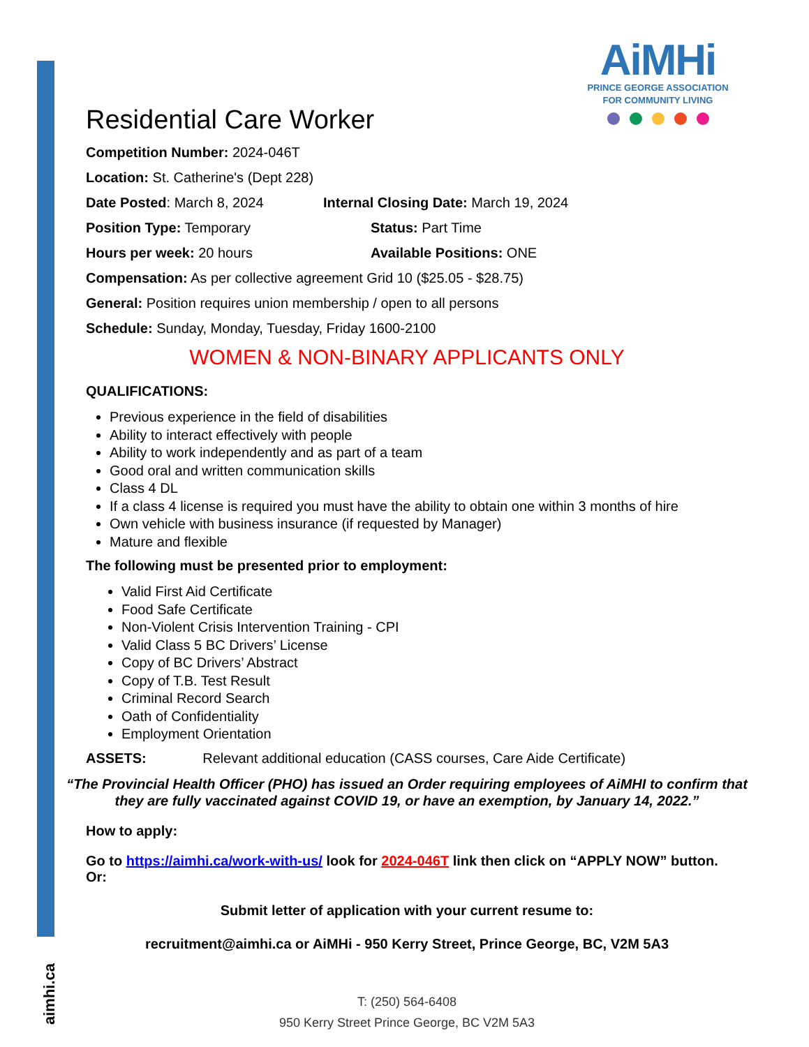AiMHi
PRINCE GEORGE ASSOCIATION
FOR COMMUNITY LIVING
Residential Care Worker
Competition Number: 2024-046T
Location: St. Catherine's (Dept 228)
Date Posted: March 8, 2024 Internal Closing Date: March 19, 2024
Position Type: Temporary Status: Part Time
Hours per week: 20 hours Available Positions: ONE
Compensation: As per collective agreement Grid 10 ($25.05 - $28.75)
General: Position requires union membership / open to all persons
Schedule: Sunday, Monday, Tuesday, Friday 1600-2100
WOMEN & NON-BINARY APPLICANTS ONLY
QUALIFICATIONS:
Previous experience in the field of disabilities
Ability to interact effectively with people
Ability to work independently and as part of a team
Good oral and written communication skills
Class 4 DL
If a class 4 license is required you must have the ability to obtain one within 3 months of hire
Own vehicle with business insurance (if requested by Manager)
Mature and flexible
The following must be presented prior to employment:
Valid First Aid Certificate
Food Safe Certificate
Non-Violent Crisis Intervention Training - CPI
Valid Class 5 BC Drivers’ License
Copy of BC Drivers’ Abstract
Copy of T.B. Test Result
Criminal Record Search
Oath of Confidentiality
Employment Orientation
ASSETS: Relevant additional education (CASS courses, Care Aide Certificate)
“The Provincial Health Officer (PHO) has issued an Order requiring employees of AiMHI to confirm that they are fully vaccinated against COVID 19, or have an exemption, by January 14, 2022.”
How to apply:
Go to https://aimhi.ca/work-with-us/ look for 2024-046T link then click on “APPLY NOW” button. Or:
Submit letter of application with your current resume to:
recruitment@aimhi.ca or AiMHi - 950 Kerry Street, Prince George, BC, V2M 5A3
aimhi.ca
T: (250) 564-6408
950 Kerry Street Prince George, BC V2M 5A3